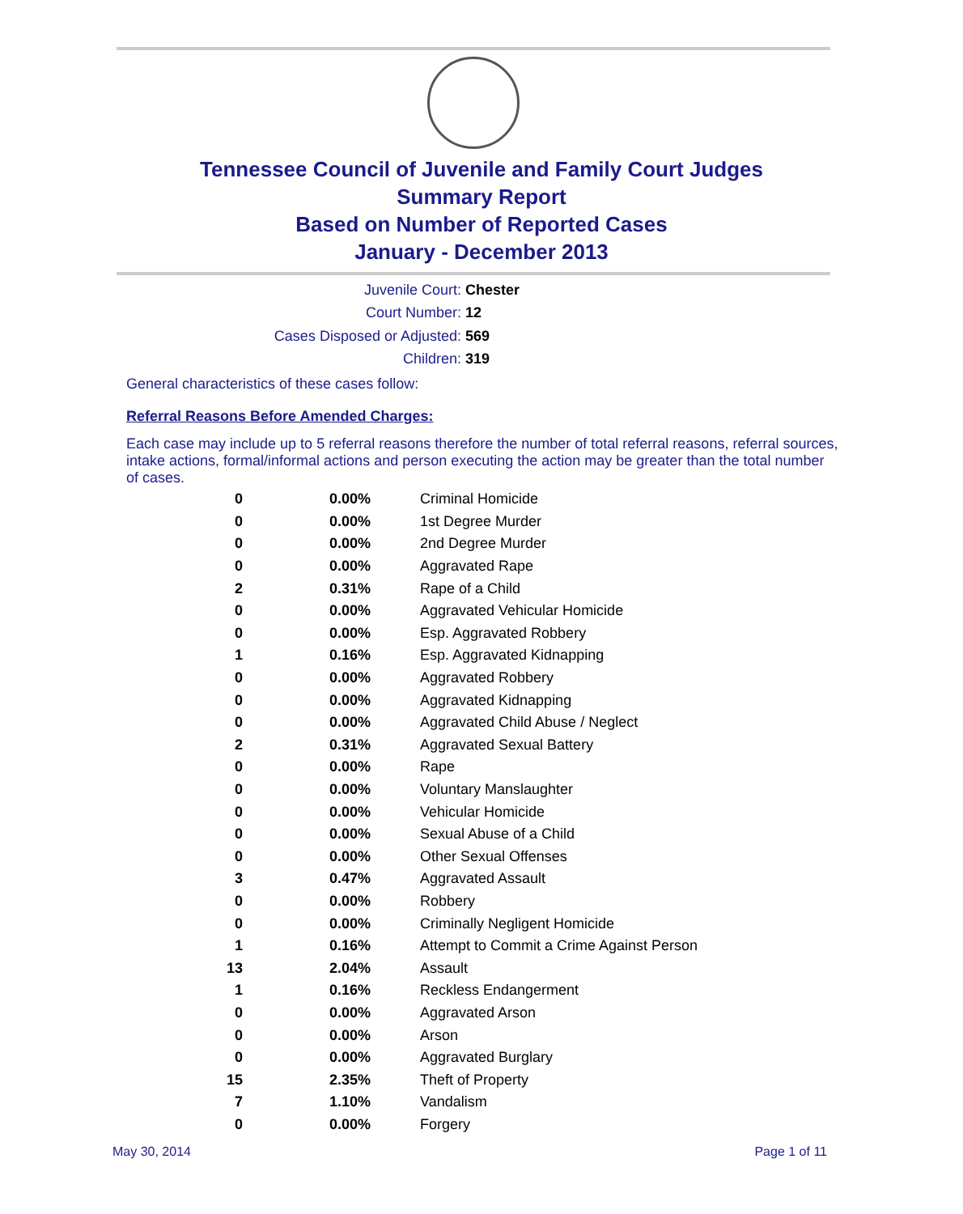Tennessee Council of Juvenile and Family Court Judges
Summary Report
Based on Number of Reported Cases
January - December 2013
Juvenile Court: Chester
Court Number: 12
Cases Disposed or Adjusted: 569
Children: 319
General characteristics of these cases follow:
Referral Reasons Before Amended Charges:
Each case may include up to 5 referral reasons therefore the number of total referral reasons, referral sources, intake actions, formal/informal actions and person executing the action may be greater than the total number of cases.
| 0 | 0.00% | Criminal Homicide |
| 0 | 0.00% | 1st Degree Murder |
| 0 | 0.00% | 2nd Degree Murder |
| 0 | 0.00% | Aggravated Rape |
| 2 | 0.31% | Rape of a Child |
| 0 | 0.00% | Aggravated Vehicular Homicide |
| 0 | 0.00% | Esp. Aggravated Robbery |
| 1 | 0.16% | Esp. Aggravated Kidnapping |
| 0 | 0.00% | Aggravated Robbery |
| 0 | 0.00% | Aggravated Kidnapping |
| 0 | 0.00% | Aggravated Child Abuse / Neglect |
| 2 | 0.31% | Aggravated Sexual Battery |
| 0 | 0.00% | Rape |
| 0 | 0.00% | Voluntary Manslaughter |
| 0 | 0.00% | Vehicular Homicide |
| 0 | 0.00% | Sexual Abuse of a Child |
| 0 | 0.00% | Other Sexual Offenses |
| 3 | 0.47% | Aggravated Assault |
| 0 | 0.00% | Robbery |
| 0 | 0.00% | Criminally Negligent Homicide |
| 1 | 0.16% | Attempt to Commit a Crime Against Person |
| 13 | 2.04% | Assault |
| 1 | 0.16% | Reckless Endangerment |
| 0 | 0.00% | Aggravated Arson |
| 0 | 0.00% | Arson |
| 0 | 0.00% | Aggravated Burglary |
| 15 | 2.35% | Theft of Property |
| 7 | 1.10% | Vandalism |
| 0 | 0.00% | Forgery |
May 30, 2014 Page 1 of 11